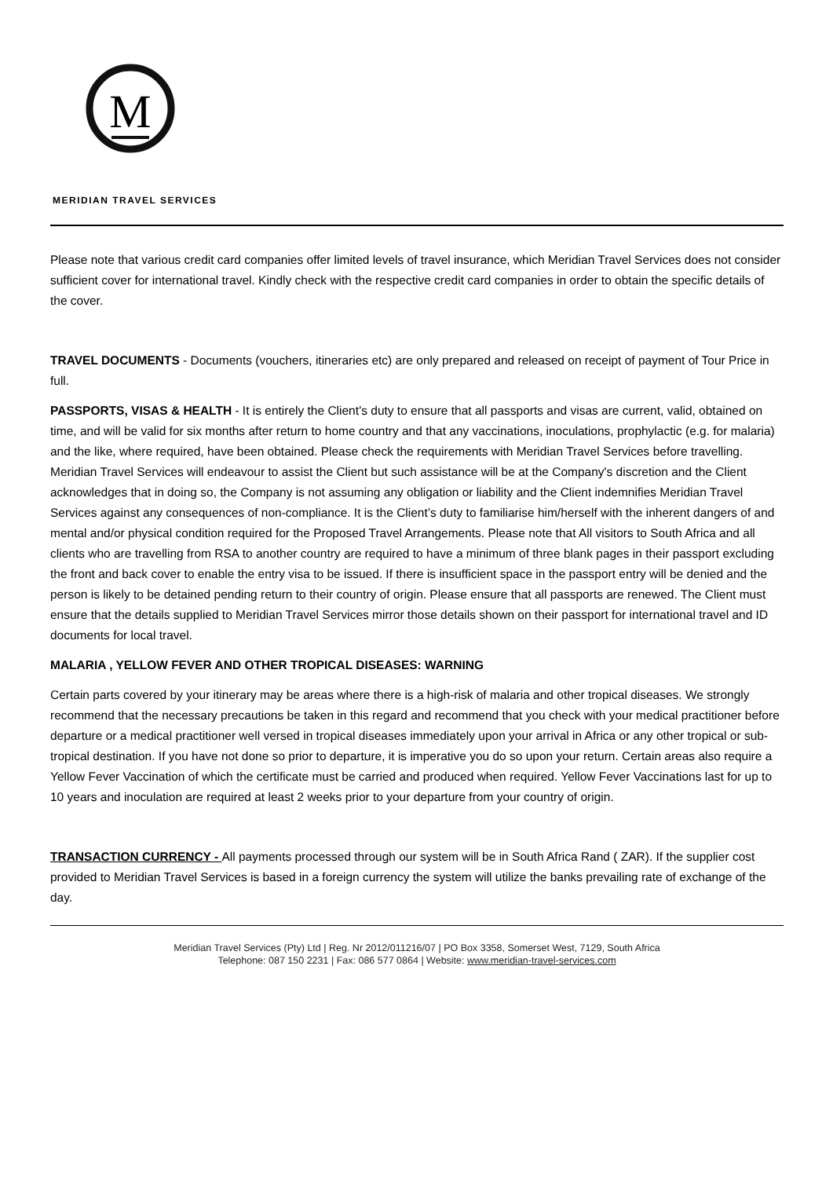M
MERIDIAN TRAVEL SERVICES
Please note that various credit card companies offer limited levels of travel insurance, which Meridian Travel Services does not consider sufficient cover for international travel. Kindly check with the respective credit card companies in order to obtain the specific details of the cover.
TRAVEL DOCUMENTS - Documents (vouchers, itineraries etc) are only prepared and released on receipt of payment of Tour Price in full.
PASSPORTS, VISAS & HEALTH - It is entirely the Client’s duty to ensure that all passports and visas are current, valid, obtained on time, and will be valid for six months after return to home country and that any vaccinations, inoculations, prophylactic (e.g. for malaria) and the like, where required, have been obtained. Please check the requirements with Meridian Travel Services before travelling. Meridian Travel Services will endeavour to assist the Client but such assistance will be at the Company's discretion and the Client acknowledges that in doing so, the Company is not assuming any obligation or liability and the Client indemnifies Meridian Travel Services against any consequences of non-compliance. It is the Client’s duty to familiarise him/herself with the inherent dangers of and mental and/or physical condition required for the Proposed Travel Arrangements. Please note that All visitors to South Africa and all clients who are travelling from RSA to another country are required to have a minimum of three blank pages in their passport excluding the front and back cover to enable the entry visa to be issued. If there is insufficient space in the passport entry will be denied and the person is likely to be detained pending return to their country of origin. Please ensure that all passports are renewed. The Client must ensure that the details supplied to Meridian Travel Services mirror those details shown on their passport for international travel and ID documents for local travel.
MALARIA , YELLOW FEVER AND OTHER TROPICAL DISEASES: WARNING
Certain parts covered by your itinerary may be areas where there is a high-risk of malaria and other tropical diseases. We strongly recommend that the necessary precautions be taken in this regard and recommend that you check with your medical practitioner before departure or a medical practitioner well versed in tropical diseases immediately upon your arrival in Africa or any other tropical or sub-tropical destination. If you have not done so prior to departure, it is imperative you do so upon your return. Certain areas also require a Yellow Fever Vaccination of which the certificate must be carried and produced when required. Yellow Fever Vaccinations last for up to 10 years and inoculation are required at least 2 weeks prior to your departure from your country of origin.
TRANSACTION CURRENCY - All payments processed through our system will be in South Africa Rand ( ZAR). If the supplier cost provided to Meridian Travel Services is based in a foreign currency the system will utilize the banks prevailing rate of exchange of the day.
Meridian Travel Services (Pty) Ltd | Reg. Nr 2012/011216/07 | PO Box 3358, Somerset West, 7129, South Africa
Telephone: 087 150 2231 | Fax: 086 577 0864 | Website: www.meridian-travel-services.com